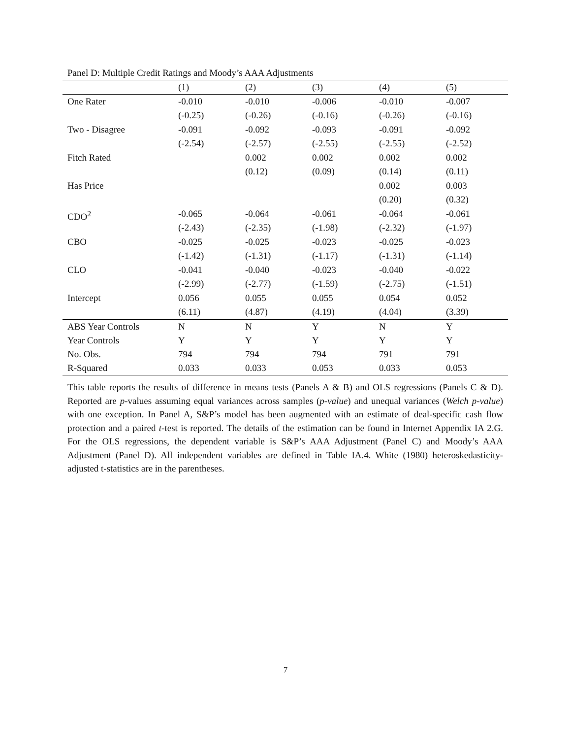Panel D: Multiple Credit Ratings and Moody’s AAA Adjustments
| | (1) | (2) | (3) | (4) | (5) |
| --- | --- | --- | --- | --- | --- |
| One Rater | -0.010 (-0.25) | -0.010 (-0.26) | -0.006 (-0.16) | -0.010 (-0.26) | -0.007 (-0.16) |
| Two - Disagree | -0.091 (-2.54) | -0.092 (-2.57) | -0.093 (-2.55) | -0.091 (-2.55) | -0.092 (-2.52) |
| Fitch Rated | | 0.002 (0.12) | 0.002 (0.09) | 0.002 (0.14) | 0.002 (0.11) |
| Has Price | | | | 0.002 (0.20) | 0.003 (0.32) |
| CDO<sup>2</sup> | -0.065 (-2.43) | -0.064 (-2.35) | -0.061 (-1.98) | -0.064 (-2.32) | -0.061 (-1.97) |
| CBO | -0.025 (-1.42) | -0.025 (-1.31) | -0.023 (-1.17) | -0.025 (-1.31) | -0.023 (-1.14) |
| CLO | -0.041 (-2.99) | -0.040 (-2.77) | -0.023 (-1.59) | -0.040 (-2.75) | -0.022 (-1.51) |
| Intercept | 0.056 (6.11) | 0.055 (4.87) | 0.055 (4.19) | 0.054 (4.04) | 0.052 (3.39) |
| ABS Year Controls | N | N | Y | N | Y |
| Year Controls | Y | Y | Y | Y | Y |
| No. Obs. | 794 | 794 | 794 | 791 | 791 |
| R-Squared | 0.033 | 0.033 | 0.053 | 0.033 | 0.053 |
This table reports the results of difference in means tests (Panels A & B) and OLS regressions (Panels C & D). Reported are p-values assuming equal variances across samples (p-value) and unequal variances (Welch p-value) with one exception. In Panel A, S&P’s model has been augmented with an estimate of deal-specific cash flow protection and a paired t-test is reported. The details of the estimation can be found in Internet Appendix IA 2.G. For the OLS regressions, the dependent variable is S&P’s AAA Adjustment (Panel C) and Moody’s AAA Adjustment (Panel D). All independent variables are defined in Table IA.4. White (1980) heteroskedasticity-adjusted t-statistics are in the parentheses.
7